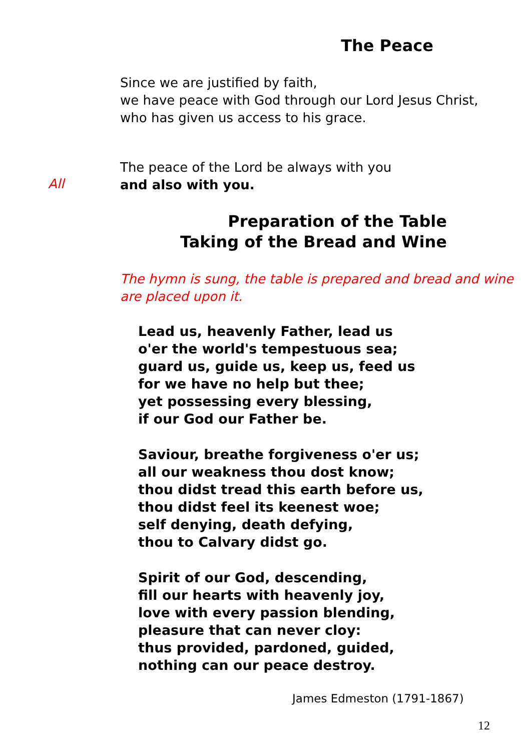The Peace
Since we are justified by faith,
we have peace with God through our Lord Jesus Christ,
who has given us access to his grace.
The peace of the Lord be always with you
and also with you.
All
Preparation of the Table
Taking of the Bread and Wine
The hymn is sung, the table is prepared and bread and wine
are placed upon it.
Lead us, heavenly Father, lead us
o'er the world's tempestuous sea;
guard us, guide us, keep us, feed us
for we have no help but thee;
yet possessing every blessing,
if our God our Father be.
Saviour, breathe forgiveness o'er us;
all our weakness thou dost know;
thou didst tread this earth before us,
thou didst feel its keenest woe;
self denying, death defying,
thou to Calvary didst go.
Spirit of our God, descending,
fill our hearts with heavenly joy,
love with every passion blending,
pleasure that can never cloy:
thus provided, pardoned, guided,
nothing can our peace destroy.
James Edmeston (1791-1867)
12